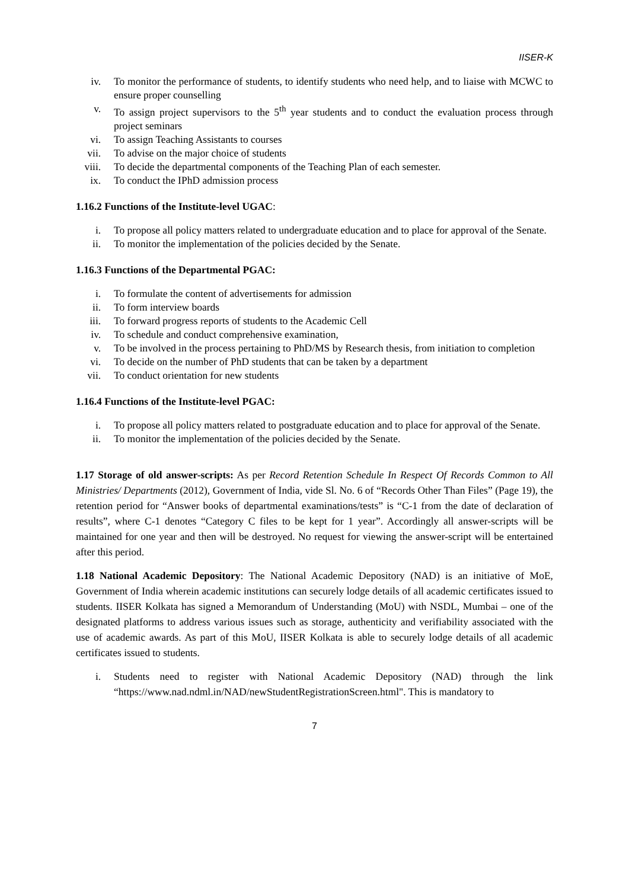IISER-K
iv. To monitor the performance of students, to identify students who need help, and to liaise with MCWC to ensure proper counselling
v. To assign project supervisors to the 5<sup>th</sup> year students and to conduct the evaluation process through project seminars
vi. To assign Teaching Assistants to courses
vii. To advise on the major choice of students
viii. To decide the departmental components of the Teaching Plan of each semester.
ix. To conduct the IPhD admission process
1.16.2 Functions of the Institute-level UGAC:
i. To propose all policy matters related to undergraduate education and to place for approval of the Senate.
ii. To monitor the implementation of the policies decided by the Senate.
1.16.3 Functions of the Departmental PGAC:
i. To formulate the content of advertisements for admission
ii. To form interview boards
iii. To forward progress reports of students to the Academic Cell
iv. To schedule and conduct comprehensive examination,
v. To be involved in the process pertaining to PhD/MS by Research thesis, from initiation to completion
vi. To decide on the number of PhD students that can be taken by a department
vii. To conduct orientation for new students
1.16.4 Functions of the Institute-level PGAC:
i. To propose all policy matters related to postgraduate education and to place for approval of the Senate.
ii. To monitor the implementation of the policies decided by the Senate.
1.17 Storage of old answer-scripts: As per Record Retention Schedule In Respect Of Records Common to All Ministries/ Departments (2012), Government of India, vide Sl. No. 6 of “Records Other Than Files” (Page 19), the retention period for “Answer books of departmental examinations/tests” is “C-1 from the date of declaration of results”, where C-1 denotes “Category C files to be kept for 1 year”. Accordingly all answer-scripts will be maintained for one year and then will be destroyed. No request for viewing the answer-script will be entertained after this period.
1.18 National Academic Depository: The National Academic Depository (NAD) is an initiative of MoE, Government of India wherein academic institutions can securely lodge details of all academic certificates issued to students. IISER Kolkata has signed a Memorandum of Understanding (MoU) with NSDL, Mumbai – one of the designated platforms to address various issues such as storage, authenticity and verifiability associated with the use of academic awards. As part of this MoU, IISER Kolkata is able to securely lodge details of all academic certificates issued to students.
i. Students need to register with National Academic Depository (NAD) through the link “https://www.nad.ndml.in/NAD/newStudentRegistrationScreen.html". This is mandatory to
7